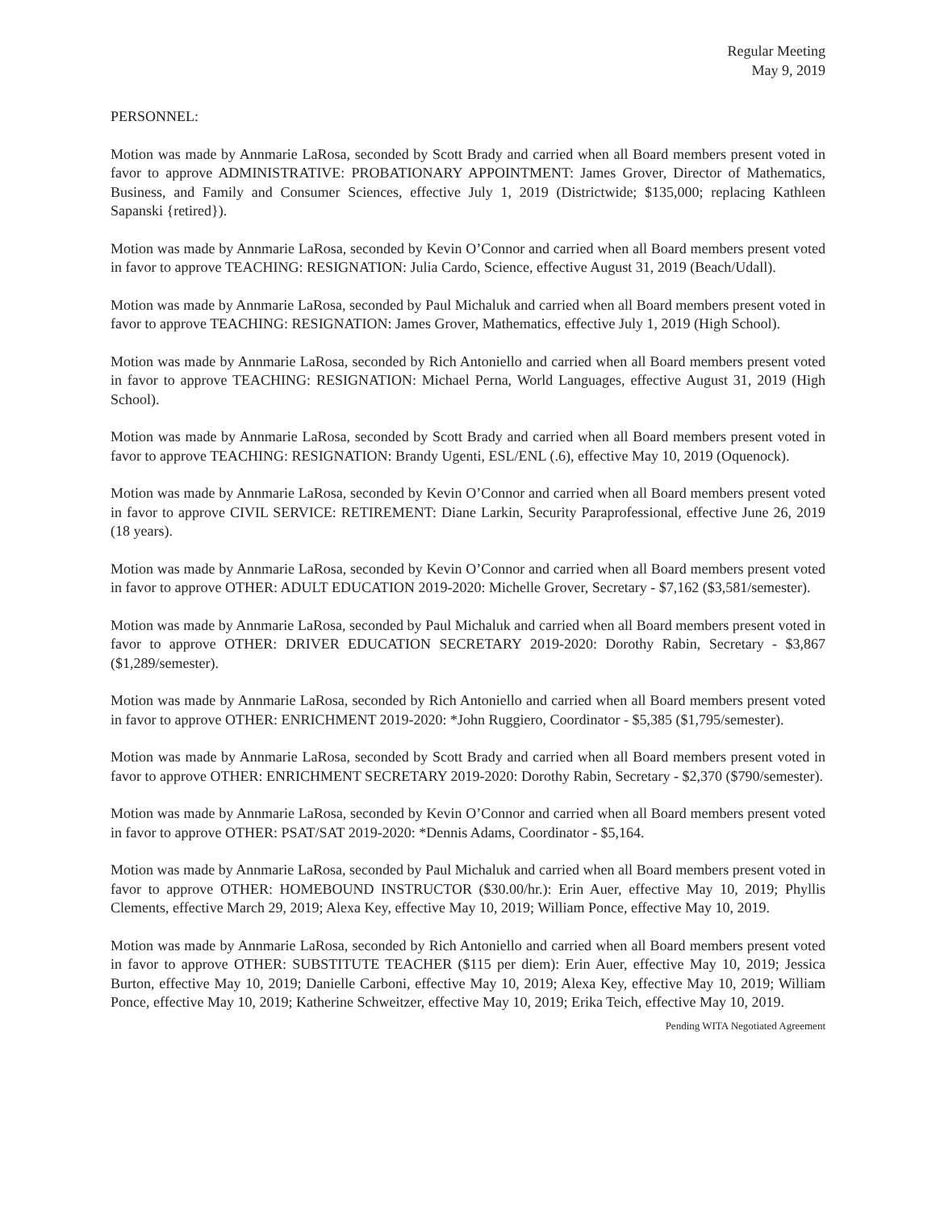Regular Meeting
May 9, 2019
PERSONNEL:
Motion was made by Annmarie LaRosa, seconded by Scott Brady and carried when all Board members present voted in favor to approve ADMINISTRATIVE: PROBATIONARY APPOINTMENT: James Grover, Director of Mathematics, Business, and Family and Consumer Sciences, effective July 1, 2019 (Districtwide; $135,000; replacing Kathleen Sapanski {retired}).
Motion was made by Annmarie LaRosa, seconded by Kevin O’Connor and carried when all Board members present voted in favor to approve TEACHING: RESIGNATION: Julia Cardo, Science, effective August 31, 2019 (Beach/Udall).
Motion was made by Annmarie LaRosa, seconded by Paul Michaluk and carried when all Board members present voted in favor to approve TEACHING: RESIGNATION: James Grover, Mathematics, effective July 1, 2019 (High School).
Motion was made by Annmarie LaRosa, seconded by Rich Antoniello and carried when all Board members present voted in favor to approve TEACHING: RESIGNATION: Michael Perna, World Languages, effective August 31, 2019 (High School).
Motion was made by Annmarie LaRosa, seconded by Scott Brady and carried when all Board members present voted in favor to approve TEACHING: RESIGNATION: Brandy Ugenti, ESL/ENL (.6), effective May 10, 2019 (Oquenock).
Motion was made by Annmarie LaRosa, seconded by Kevin O’Connor and carried when all Board members present voted in favor to approve CIVIL SERVICE: RETIREMENT: Diane Larkin, Security Paraprofessional, effective June 26, 2019 (18 years).
Motion was made by Annmarie LaRosa, seconded by Kevin O’Connor and carried when all Board members present voted in favor to approve OTHER: ADULT EDUCATION 2019-2020: Michelle Grover, Secretary - $7,162 ($3,581/semester).
Motion was made by Annmarie LaRosa, seconded by Paul Michaluk and carried when all Board members present voted in favor to approve OTHER: DRIVER EDUCATION SECRETARY 2019-2020: Dorothy Rabin, Secretary - $3,867 ($1,289/semester).
Motion was made by Annmarie LaRosa, seconded by Rich Antoniello and carried when all Board members present voted in favor to approve OTHER: ENRICHMENT 2019-2020: *John Ruggiero, Coordinator - $5,385 ($1,795/semester).
Motion was made by Annmarie LaRosa, seconded by Scott Brady and carried when all Board members present voted in favor to approve OTHER: ENRICHMENT SECRETARY 2019-2020: Dorothy Rabin, Secretary - $2,370 ($790/semester).
Motion was made by Annmarie LaRosa, seconded by Kevin O’Connor and carried when all Board members present voted in favor to approve OTHER: PSAT/SAT 2019-2020: *Dennis Adams, Coordinator - $5,164.
Motion was made by Annmarie LaRosa, seconded by Paul Michaluk and carried when all Board members present voted in favor to approve OTHER: HOMEBOUND INSTRUCTOR ($30.00/hr.): Erin Auer, effective May 10, 2019; Phyllis Clements, effective March 29, 2019; Alexa Key, effective May 10, 2019; William Ponce, effective May 10, 2019.
Motion was made by Annmarie LaRosa, seconded by Rich Antoniello and carried when all Board members present voted in favor to approve OTHER: SUBSTITUTE TEACHER ($115 per diem): Erin Auer, effective May 10, 2019; Jessica Burton, effective May 10, 2019; Danielle Carboni, effective May 10, 2019; Alexa Key, effective May 10, 2019; William Ponce, effective May 10, 2019; Katherine Schweitzer, effective May 10, 2019; Erika Teich, effective May 10, 2019.
Pending WITA Negotiated Agreement